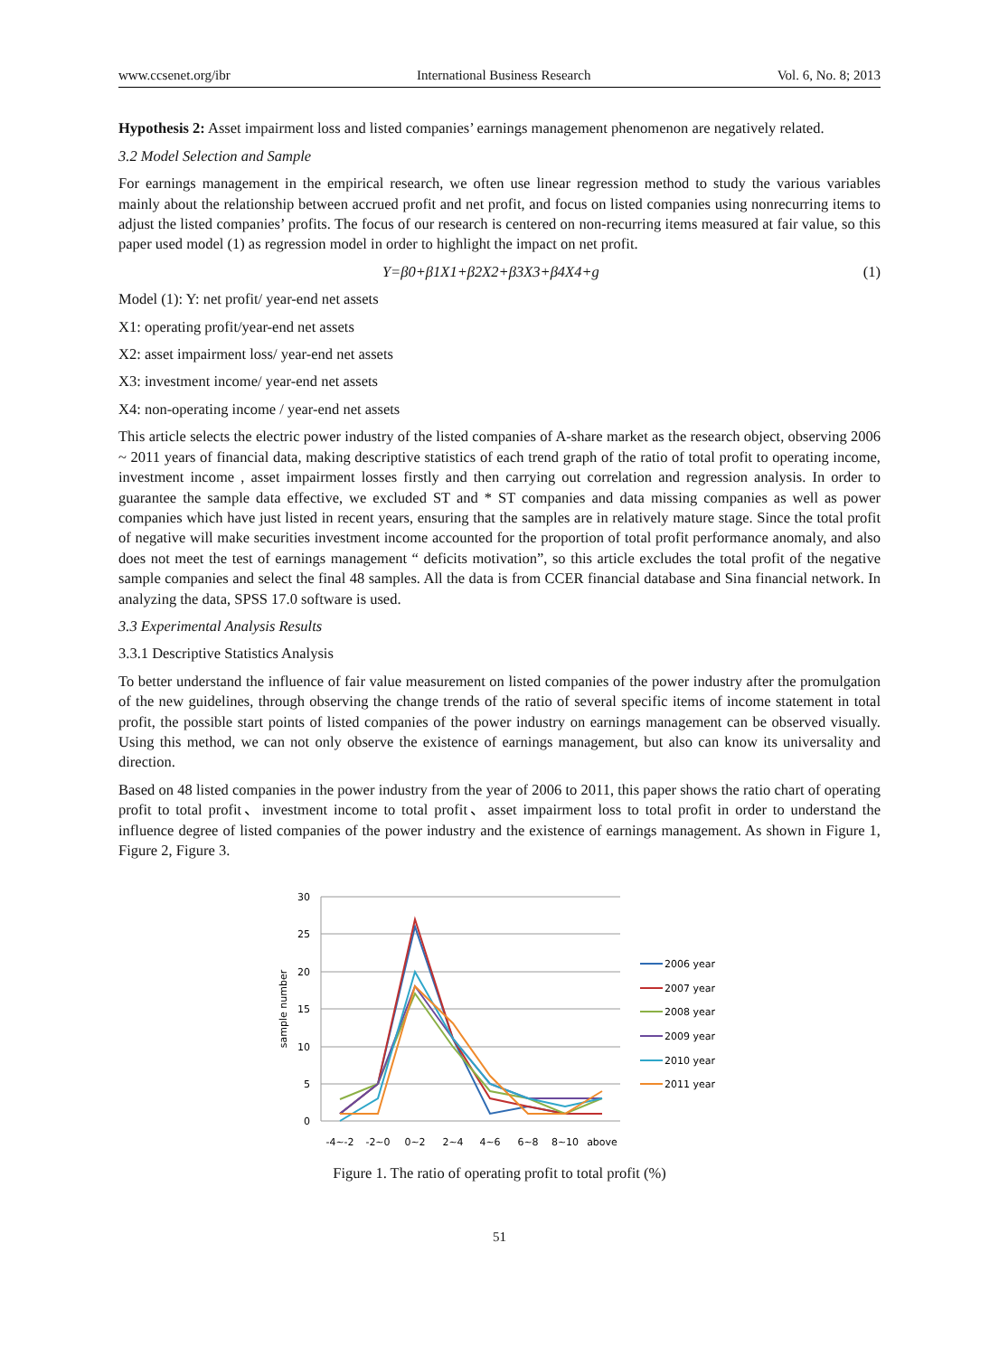www.ccsenet.org/ibr International Business Research Vol. 6, No. 8; 2013
Hypothesis 2: Asset impairment loss and listed companies’ earnings management phenomenon are negatively related.
3.2 Model Selection and Sample
For earnings management in the empirical research, we often use linear regression method to study the various variables mainly about the relationship between accrued profit and net profit, and focus on listed companies using nonrecurring items to adjust the listed companies’ profits. The focus of our research is centered on non-recurring items measured at fair value, so this paper used model (1) as regression model in order to highlight the impact on net profit.
Y=β0+β1X1+β2X2+β3X3+β4X4+g (1)
Model (1): Y: net profit/ year-end net assets
X1: operating profit/year-end net assets
X2: asset impairment loss/ year-end net assets
X3: investment income/ year-end net assets
X4: non-operating income / year-end net assets
This article selects the electric power industry of the listed companies of A-share market as the research object, observing 2006 ~ 2011 years of financial data, making descriptive statistics of each trend graph of the ratio of total profit to operating income, investment income , asset impairment losses firstly and then carrying out correlation and regression analysis. In order to guarantee the sample data effective, we excluded ST and * ST companies and data missing companies as well as power companies which have just listed in recent years, ensuring that the samples are in relatively mature stage. Since the total profit of negative will make securities investment income accounted for the proportion of total profit performance anomaly, and also does not meet the test of earnings management “ deficits motivation”, so this article excludes the total profit of the negative sample companies and select the final 48 samples. All the data is from CCER financial database and Sina financial network. In analyzing the data, SPSS 17.0 software is used.
3.3 Experimental Analysis Results
3.3.1 Descriptive Statistics Analysis
To better understand the influence of fair value measurement on listed companies of the power industry after the promulgation of the new guidelines, through observing the change trends of the ratio of several specific items of income statement in total profit, the possible start points of listed companies of the power industry on earnings management can be observed visually. Using this method, we can not only observe the existence of earnings management, but also can know its universality and direction.
Based on 48 listed companies in the power industry from the year of 2006 to 2011, this paper shows the ratio chart of operating profit to total profit、investment income to total profit、asset impairment loss to total profit in order to understand the influence degree of listed companies of the power industry and the existence of earnings management. As shown in Figure 1, Figure 2, Figure 3.
30
25
20
15
10
5
0
sample number
-4~-2
-2~0
0~2
2~4
4~6
6~8
8~10
above
2006 year
2007 year
2008 year
2009 year
2010 year
2011 year
Figure 1. The ratio of operating profit to total profit (%)
51